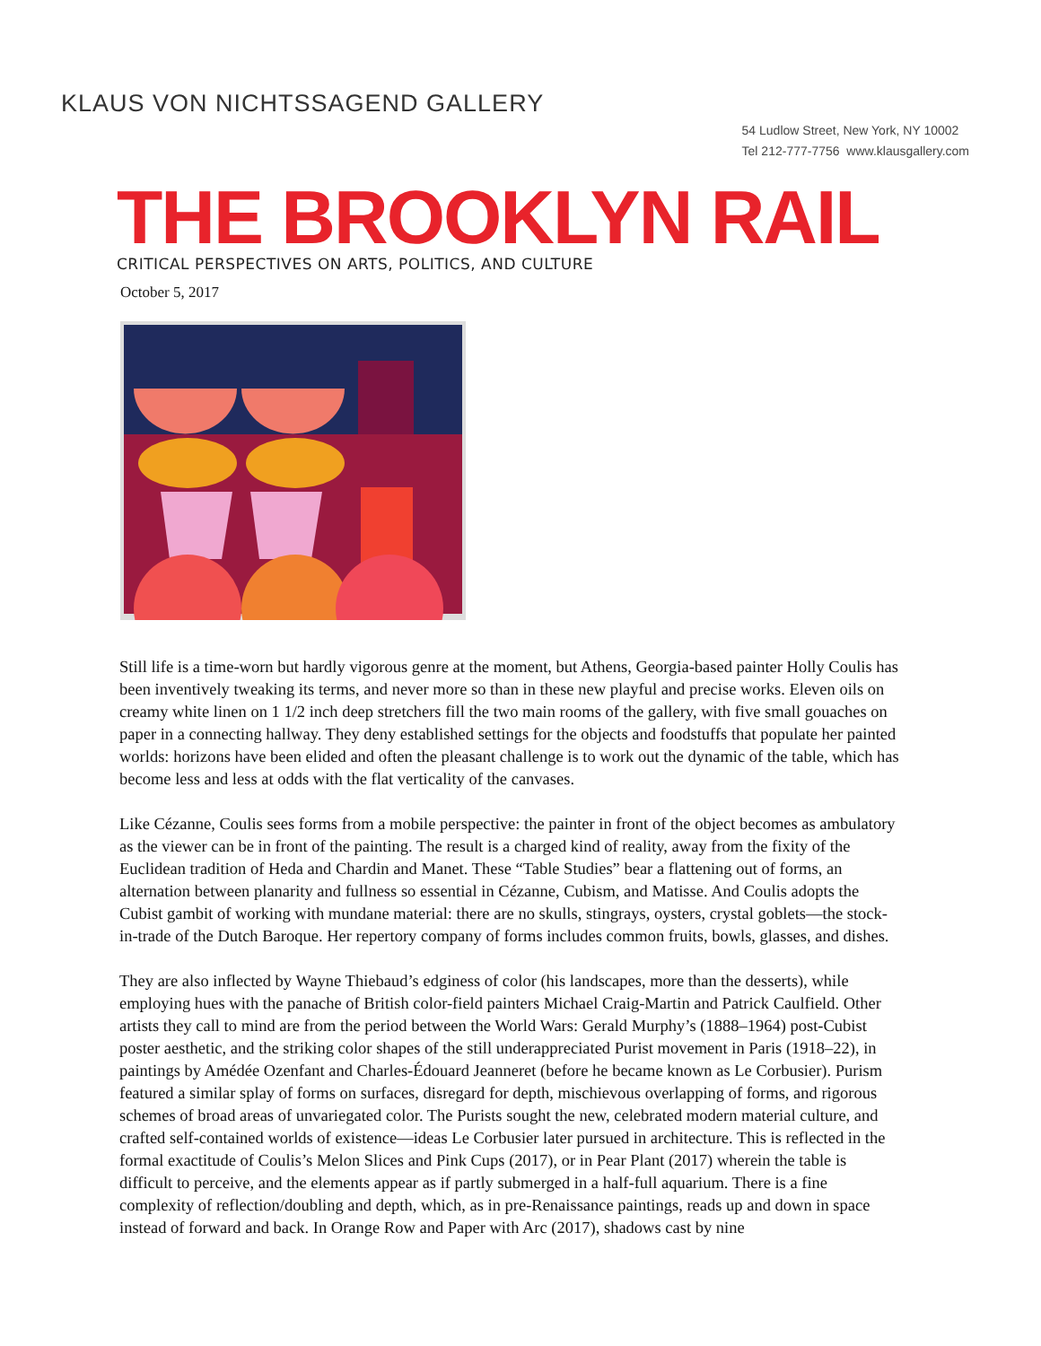KLAUS VON NICHTSSAGEND GALLERY
54 Ludlow Street, New York, NY 10002
Tel 212-777-7756 www.klausgallery.com
THE BROOKLYN RAIL
CRITICAL PERSPECTIVES ON ARTS, POLITICS, AND CULTURE
October 5, 2017
Still life is a time-worn but hardly vigorous genre at the moment, but Athens, Georgia-based painter Holly Coulis has been inventively tweaking its terms, and never more so than in these new playful and precise works. Eleven oils on creamy white linen on 1 1/2 inch deep stretchers fill the two main rooms of the gallery, with five small gouaches on paper in a connecting hallway. They deny established settings for the objects and foodstuffs that populate her painted worlds: horizons have been elided and often the pleasant challenge is to work out the dynamic of the table, which has become less and less at odds with the flat verticality of the canvases.
Like Cézanne, Coulis sees forms from a mobile perspective: the painter in front of the object becomes as ambulatory as the viewer can be in front of the painting. The result is a charged kind of reality, away from the fixity of the Euclidean tradition of Heda and Chardin and Manet. These “Table Studies” bear a flattening out of forms, an alternation between planarity and fullness so essential in Cézanne, Cubism, and Matisse. And Coulis adopts the Cubist gambit of working with mundane material: there are no skulls, stingrays, oysters, crystal goblets—the stock-in-trade of the Dutch Baroque. Her repertory company of forms includes common fruits, bowls, glasses, and dishes.
They are also inflected by Wayne Thiebaud’s edginess of color (his landscapes, more than the desserts), while employing hues with the panache of British color-field painters Michael Craig-Martin and Patrick Caulfield. Other artists they call to mind are from the period between the World Wars: Gerald Murphy’s (1888–1964) post-Cubist poster aesthetic, and the striking color shapes of the still underappreciated Purist movement in Paris (1918–22), in paintings by Amédée Ozenfant and Charles-Édouard Jeanneret (before he became known as Le Corbusier). Purism featured a similar splay of forms on surfaces, disregard for depth, mischievous overlapping of forms, and rigorous schemes of broad areas of unvariegated color. The Purists sought the new, celebrated modern material culture, and crafted self-contained worlds of existence—ideas Le Corbusier later pursued in architecture. This is reflected in the formal exactitude of Coulis’s Melon Slices and Pink Cups (2017), or in Pear Plant (2017) wherein the table is difficult to perceive, and the elements appear as if partly submerged in a half-full aquarium. There is a fine complexity of reflection/doubling and depth, which, as in pre-Renaissance paintings, reads up and down in space instead of forward and back. In Orange Row and Paper with Arc (2017), shadows cast by nine